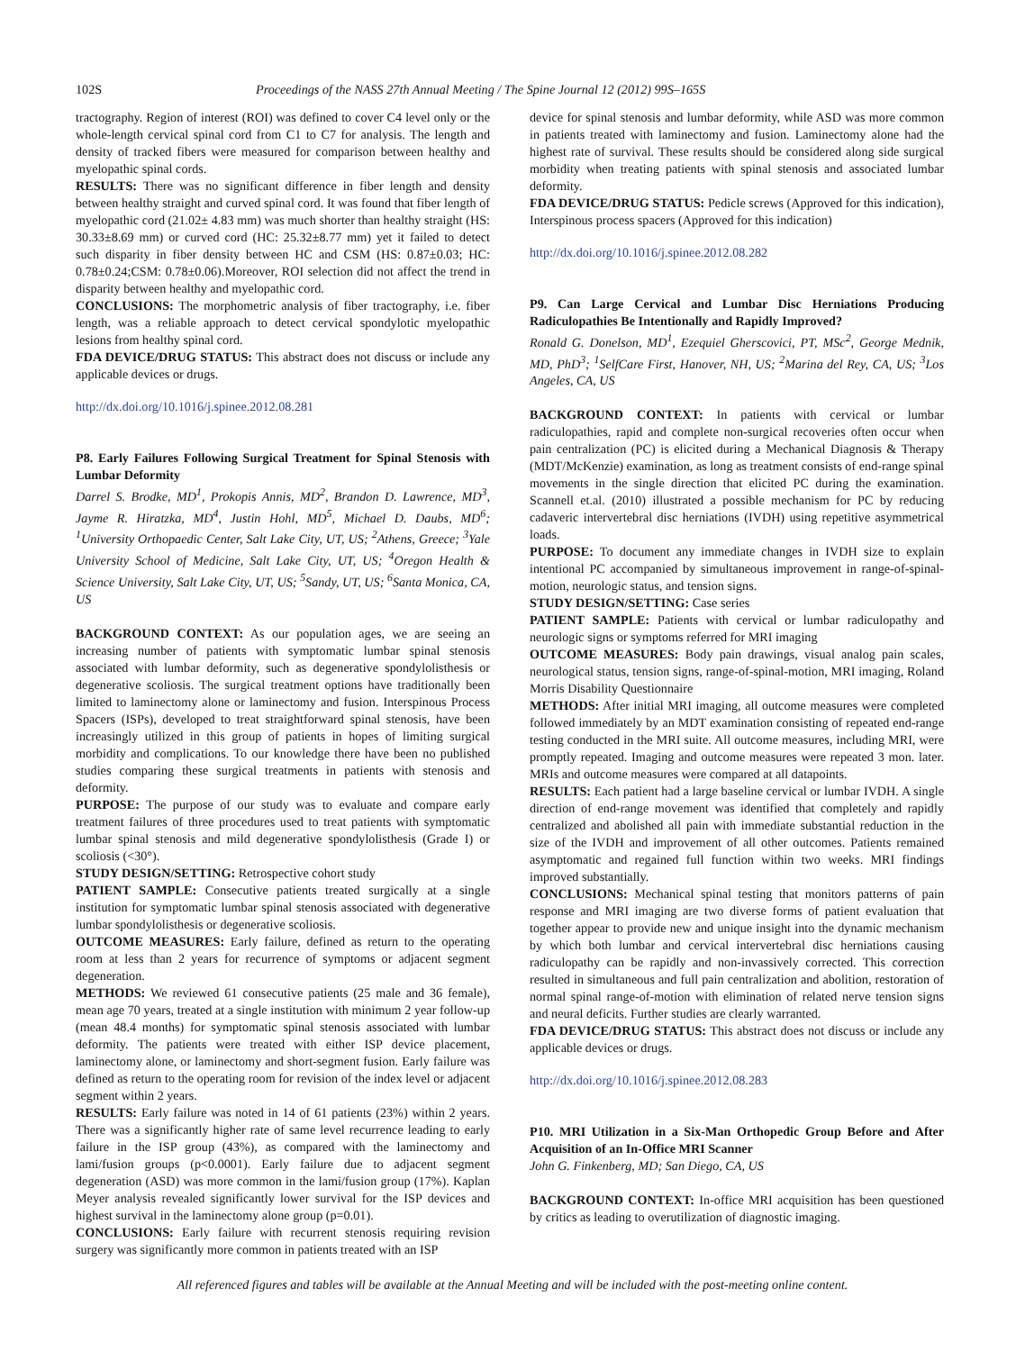102S Proceedings of the NASS 27th Annual Meeting / The Spine Journal 12 (2012) 99S–165S
tractography. Region of interest (ROI) was defined to cover C4 level only or the whole-length cervical spinal cord from C1 to C7 for analysis. The length and density of tracked fibers were measured for comparison between healthy and myelopathic spinal cords.
RESULTS: There was no significant difference in fiber length and density between healthy straight and curved spinal cord. It was found that fiber length of myelopathic cord (21.02± 4.83 mm) was much shorter than healthy straight (HS: 30.33±8.69 mm) or curved cord (HC: 25.32±8.77 mm) yet it failed to detect such disparity in fiber density between HC and CSM (HS: 0.87±0.03; HC: 0.78±0.24;CSM: 0.78±0.06).Moreover, ROI selection did not affect the trend in disparity between healthy and myelopathic cord.
CONCLUSIONS: The morphometric analysis of fiber tractography, i.e. fiber length, was a reliable approach to detect cervical spondylotic myelopathic lesions from healthy spinal cord.
FDA DEVICE/DRUG STATUS: This abstract does not discuss or include any applicable devices or drugs.
http://dx.doi.org/10.1016/j.spinee.2012.08.281
P8. Early Failures Following Surgical Treatment for Spinal Stenosis with Lumbar Deformity
Darrel S. Brodke, MD<sup>1</sup>, Prokopis Annis, MD<sup>2</sup>, Brandon D. Lawrence, MD<sup>3</sup>, Jayme R. Hiratzka, MD<sup>4</sup>, Justin Hohl, MD<sup>5</sup>, Michael D. Daubs, MD<sup>6</sup>; <sup>1</sup>University Orthopaedic Center, Salt Lake City, UT, US; <sup>2</sup>Athens, Greece; <sup>3</sup>Yale University School of Medicine, Salt Lake City, UT, US; <sup>4</sup>Oregon Health & Science University, Salt Lake City, UT, US; <sup>5</sup>Sandy, UT, US; <sup>6</sup>Santa Monica, CA, US
BACKGROUND CONTEXT: As our population ages, we are seeing an increasing number of patients with symptomatic lumbar spinal stenosis associated with lumbar deformity, such as degenerative spondylolisthesis or degenerative scoliosis. The surgical treatment options have traditionally been limited to laminectomy alone or laminectomy and fusion. Interspinous Process Spacers (ISPs), developed to treat straightforward spinal stenosis, have been increasingly utilized in this group of patients in hopes of limiting surgical morbidity and complications. To our knowledge there have been no published studies comparing these surgical treatments in patients with stenosis and deformity.
PURPOSE: The purpose of our study was to evaluate and compare early treatment failures of three procedures used to treat patients with symptomatic lumbar spinal stenosis and mild degenerative spondylolisthesis (Grade I) or scoliosis (<30°).
STUDY DESIGN/SETTING: Retrospective cohort study
PATIENT SAMPLE: Consecutive patients treated surgically at a single institution for symptomatic lumbar spinal stenosis associated with degenerative lumbar spondylolisthesis or degenerative scoliosis.
OUTCOME MEASURES: Early failure, defined as return to the operating room at less than 2 years for recurrence of symptoms or adjacent segment degeneration.
METHODS: We reviewed 61 consecutive patients (25 male and 36 female), mean age 70 years, treated at a single institution with minimum 2 year follow-up (mean 48.4 months) for symptomatic spinal stenosis associated with lumbar deformity. The patients were treated with either ISP device placement, laminectomy alone, or laminectomy and short-segment fusion. Early failure was defined as return to the operating room for revision of the index level or adjacent segment within 2 years.
RESULTS: Early failure was noted in 14 of 61 patients (23%) within 2 years. There was a significantly higher rate of same level recurrence leading to early failure in the ISP group (43%), as compared with the laminectomy and lami/fusion groups (p<0.0001). Early failure due to adjacent segment degeneration (ASD) was more common in the lami/fusion group (17%). Kaplan Meyer analysis revealed significantly lower survival for the ISP devices and highest survival in the laminectomy alone group (p=0.01).
CONCLUSIONS: Early failure with recurrent stenosis requiring revision surgery was significantly more common in patients treated with an ISP
device for spinal stenosis and lumbar deformity, while ASD was more common in patients treated with laminectomy and fusion. Laminectomy alone had the highest rate of survival. These results should be considered along side surgical morbidity when treating patients with spinal stenosis and associated lumbar deformity.
FDA DEVICE/DRUG STATUS: Pedicle screws (Approved for this indication), Interspinous process spacers (Approved for this indication)
http://dx.doi.org/10.1016/j.spinee.2012.08.282
P9. Can Large Cervical and Lumbar Disc Herniations Producing Radiculopathies Be Intentionally and Rapidly Improved?
Ronald G. Donelson, MD<sup>1</sup>, Ezequiel Gherscovici, PT, MSc<sup>2</sup>, George Mednik, MD, PhD<sup>3</sup>; <sup>1</sup>SelfCare First, Hanover, NH, US; <sup>2</sup>Marina del Rey, CA, US; <sup>3</sup>Los Angeles, CA, US
BACKGROUND CONTEXT: In patients with cervical or lumbar radiculopathies, rapid and complete non-surgical recoveries often occur when pain centralization (PC) is elicited during a Mechanical Diagnosis & Therapy (MDT/McKenzie) examination, as long as treatment consists of end-range spinal movements in the single direction that elicited PC during the examination. Scannell et.al. (2010) illustrated a possible mechanism for PC by reducing cadaveric intervertebral disc herniations (IVDH) using repetitive asymmetrical loads.
PURPOSE: To document any immediate changes in IVDH size to explain intentional PC accompanied by simultaneous improvement in range-of-spinal-motion, neurologic status, and tension signs.
STUDY DESIGN/SETTING: Case series
PATIENT SAMPLE: Patients with cervical or lumbar radiculopathy and neurologic signs or symptoms referred for MRI imaging
OUTCOME MEASURES: Body pain drawings, visual analog pain scales, neurological status, tension signs, range-of-spinal-motion, MRI imaging, Roland Morris Disability Questionnaire
METHODS: After initial MRI imaging, all outcome measures were completed followed immediately by an MDT examination consisting of repeated end-range testing conducted in the MRI suite. All outcome measures, including MRI, were promptly repeated. Imaging and outcome measures were repeated 3 mon. later. MRIs and outcome measures were compared at all datapoints.
RESULTS: Each patient had a large baseline cervical or lumbar IVDH. A single direction of end-range movement was identified that completely and rapidly centralized and abolished all pain with immediate substantial reduction in the size of the IVDH and improvement of all other outcomes. Patients remained asymptomatic and regained full function within two weeks. MRI findings improved substantially.
CONCLUSIONS: Mechanical spinal testing that monitors patterns of pain response and MRI imaging are two diverse forms of patient evaluation that together appear to provide new and unique insight into the dynamic mechanism by which both lumbar and cervical intervertebral disc herniations causing radiculopathy can be rapidly and non-invassively corrected. This correction resulted in simultaneous and full pain centralization and abolition, restoration of normal spinal range-of-motion with elimination of related nerve tension signs and neural deficits. Further studies are clearly warranted.
FDA DEVICE/DRUG STATUS: This abstract does not discuss or include any applicable devices or drugs.
http://dx.doi.org/10.1016/j.spinee.2012.08.283
P10. MRI Utilization in a Six-Man Orthopedic Group Before and After Acquisition of an In-Office MRI Scanner
John G. Finkenberg, MD; San Diego, CA, US
BACKGROUND CONTEXT: In-office MRI acquisition has been questioned by critics as leading to overutilization of diagnostic imaging.
All referenced figures and tables will be available at the Annual Meeting and will be included with the post-meeting online content.